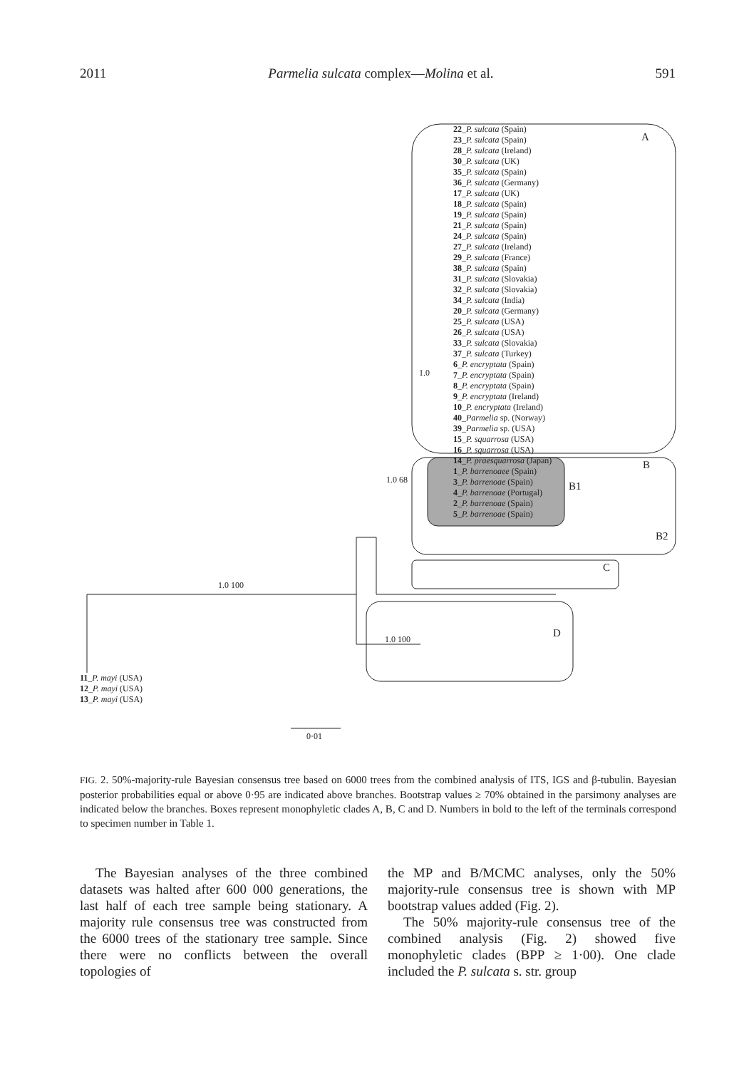2011 Parmelia sulcata complex—Molina et al. 591
22_P. sulcata (Spain)
23_P. sulcata (Spain)
28_P. sulcata (Ireland)
30_P. sulcata (UK)
35_P. sulcata (Spain)
36_P. sulcata (Germany)
17_P. sulcata (UK)
18_P. sulcata (Spain)
19_P. sulcata (Spain)
21_P. sulcata (Spain)
24_P. sulcata (Spain)
27_P. sulcata (Ireland)
29_P. sulcata (France)
38_P. sulcata (Spain)
31_P. sulcata (Slovakia)
32_P. sulcata (Slovakia)
34_P. sulcata (India)
20_P. sulcata (Germany)
25_P. sulcata (USA)
26_P. sulcata (USA)
33_P. sulcata (Slovakia)
37_P. sulcata (Turkey)
6_P. encryptata (Spain)
7_P. encryptata (Spain)
8_P. encryptata (Spain)
9_P. encryptata (Ireland)
10_P. encryptata (Ireland)
40_Parmelia sp. (Norway)
39_Parmelia sp. (USA)
15_P. squarrosa (USA)
16_P. squarrosa (USA)
14_P. praesquarrosa (Japan)
1_P. barrenoaee (Spain)
3_P. barrenoae (Spain)
4_P. barrenoae (Portugal)
2_P. barrenoae (Spain)
5_P. barrenoae (Spain)
A
B
B1
B2
C
D
1.0
1.0 68
1.0 100
1.0 100
11_P. mayi (USA)
12_P. mayi (USA)
13_P. mayi (USA)
0·01
FIG. 2. 50%-majority-rule Bayesian consensus tree based on 6000 trees from the combined analysis of ITS, IGS and β-tubulin. Bayesian posterior probabilities equal or above 0·95 are indicated above branches. Bootstrap values ≥ 70% obtained in the parsimony analyses are indicated below the branches. Boxes represent monophyletic clades A, B, C and D. Numbers in bold to the left of the terminals correspond to specimen number in Table 1.
The Bayesian analyses of the three combined datasets was halted after 600 000 generations, the last half of each tree sample being stationary. A majority rule consensus tree was constructed from the 6000 trees of the stationary tree sample. Since there were no conflicts between the overall topologies of
the MP and B/MCMC analyses, only the 50% majority-rule consensus tree is shown with MP bootstrap values added (Fig. 2).
The 50% majority-rule consensus tree of the combined analysis (Fig. 2) showed five monophyletic clades (BPP ≥ 1·00). One clade included the P. sulcata s. str. group